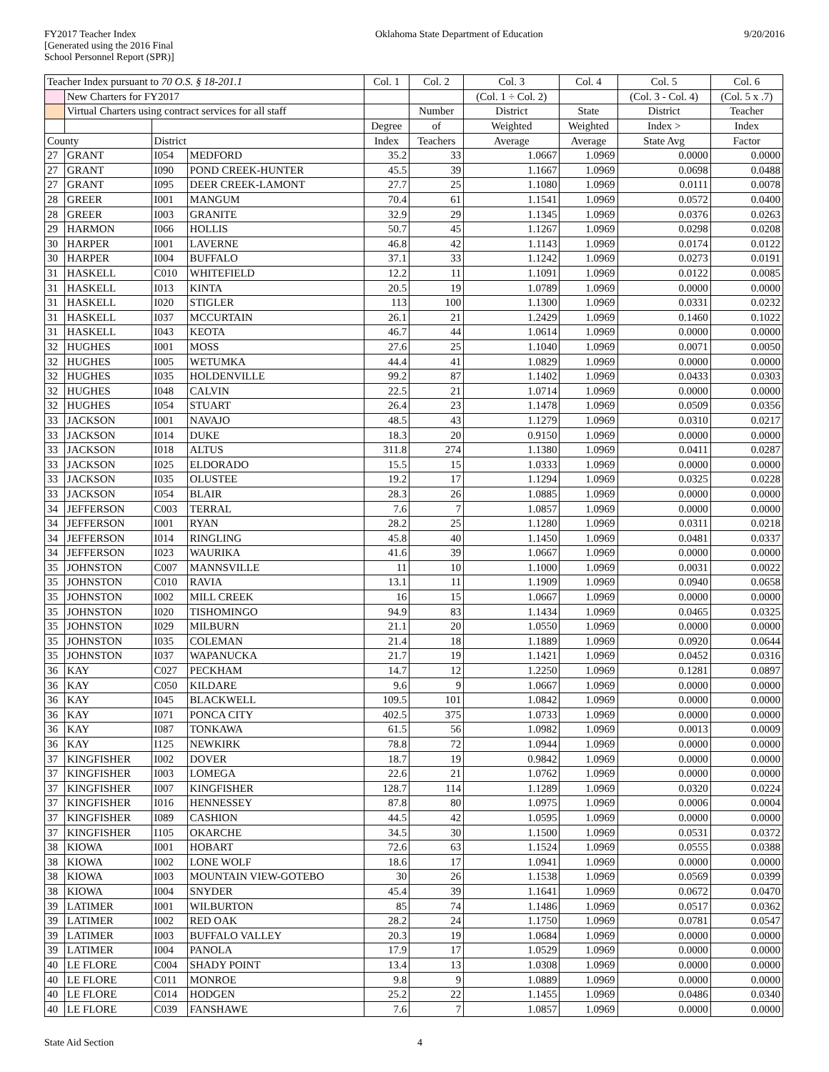FY2017 Teacher Index
[Generated using the 2016 Final
School Personnel Report (SPR)]
Oklahoma State Department of Education
9/20/2016
| Teacher Index pursuant to 70 O.S. § 18-201.1 | | | | Col. 1 | Col. 2 | Col. 3 | Col. 4 | Col. 5 | Col. 6 |
| --- | --- | --- | --- | --- | --- | --- | --- | --- | --- |
| | New Charters for FY2017 | | | | | (Col. 1 ÷ Col. 2) | | (Col. 3 - Col. 4) | (Col. 5 x .7) |
| | Virtual Charters using contract services for all staff | | | | Number | District | State | District | Teacher |
| | | | | Degree | of | Weighted | Weighted | Index > | Index |
| County | | District | | Index | Teachers | Average | Average | State Avg | Factor |
| 27 | GRANT | I054 | MEDFORD | 35.2 | 33 | 1.0667 | 1.0969 | 0.0000 | 0.0000 |
| 27 | GRANT | I090 | POND CREEK-HUNTER | 45.5 | 39 | 1.1667 | 1.0969 | 0.0698 | 0.0488 |
| 27 | GRANT | I095 | DEER CREEK-LAMONT | 27.7 | 25 | 1.1080 | 1.0969 | 0.0111 | 0.0078 |
| 28 | GREER | I001 | MANGUM | 70.4 | 61 | 1.1541 | 1.0969 | 0.0572 | 0.0400 |
| 28 | GREER | I003 | GRANITE | 32.9 | 29 | 1.1345 | 1.0969 | 0.0376 | 0.0263 |
| 29 | HARMON | I066 | HOLLIS | 50.7 | 45 | 1.1267 | 1.0969 | 0.0298 | 0.0208 |
| 30 | HARPER | I001 | LAVERNE | 46.8 | 42 | 1.1143 | 1.0969 | 0.0174 | 0.0122 |
| 30 | HARPER | I004 | BUFFALO | 37.1 | 33 | 1.1242 | 1.0969 | 0.0273 | 0.0191 |
| 31 | HASKELL | C010 | WHITEFIELD | 12.2 | 11 | 1.1091 | 1.0969 | 0.0122 | 0.0085 |
| 31 | HASKELL | I013 | KINTA | 20.5 | 19 | 1.0789 | 1.0969 | 0.0000 | 0.0000 |
| 31 | HASKELL | I020 | STIGLER | 113 | 100 | 1.1300 | 1.0969 | 0.0331 | 0.0232 |
| 31 | HASKELL | I037 | MCCURTAIN | 26.1 | 21 | 1.2429 | 1.0969 | 0.1460 | 0.1022 |
| 31 | HASKELL | I043 | KEOTA | 46.7 | 44 | 1.0614 | 1.0969 | 0.0000 | 0.0000 |
| 32 | HUGHES | I001 | MOSS | 27.6 | 25 | 1.1040 | 1.0969 | 0.0071 | 0.0050 |
| 32 | HUGHES | I005 | WETUMKA | 44.4 | 41 | 1.0829 | 1.0969 | 0.0000 | 0.0000 |
| 32 | HUGHES | I035 | HOLDENVILLE | 99.2 | 87 | 1.1402 | 1.0969 | 0.0433 | 0.0303 |
| 32 | HUGHES | I048 | CALVIN | 22.5 | 21 | 1.0714 | 1.0969 | 0.0000 | 0.0000 |
| 32 | HUGHES | I054 | STUART | 26.4 | 23 | 1.1478 | 1.0969 | 0.0509 | 0.0356 |
| 33 | JACKSON | I001 | NAVAJO | 48.5 | 43 | 1.1279 | 1.0969 | 0.0310 | 0.0217 |
| 33 | JACKSON | I014 | DUKE | 18.3 | 20 | 0.9150 | 1.0969 | 0.0000 | 0.0000 |
| 33 | JACKSON | I018 | ALTUS | 311.8 | 274 | 1.1380 | 1.0969 | 0.0411 | 0.0287 |
| 33 | JACKSON | I025 | ELDORADO | 15.5 | 15 | 1.0333 | 1.0969 | 0.0000 | 0.0000 |
| 33 | JACKSON | I035 | OLUSTEE | 19.2 | 17 | 1.1294 | 1.0969 | 0.0325 | 0.0228 |
| 33 | JACKSON | I054 | BLAIR | 28.3 | 26 | 1.0885 | 1.0969 | 0.0000 | 0.0000 |
| 34 | JEFFERSON | C003 | TERRAL | 7.6 | 7 | 1.0857 | 1.0969 | 0.0000 | 0.0000 |
| 34 | JEFFERSON | I001 | RYAN | 28.2 | 25 | 1.1280 | 1.0969 | 0.0311 | 0.0218 |
| 34 | JEFFERSON | I014 | RINGLING | 45.8 | 40 | 1.1450 | 1.0969 | 0.0481 | 0.0337 |
| 34 | JEFFERSON | I023 | WAURIKA | 41.6 | 39 | 1.0667 | 1.0969 | 0.0000 | 0.0000 |
| 35 | JOHNSTON | C007 | MANNSVILLE | 11 | 10 | 1.1000 | 1.0969 | 0.0031 | 0.0022 |
| 35 | JOHNSTON | C010 | RAVIA | 13.1 | 11 | 1.1909 | 1.0969 | 0.0940 | 0.0658 |
| 35 | JOHNSTON | I002 | MILL CREEK | 16 | 15 | 1.0667 | 1.0969 | 0.0000 | 0.0000 |
| 35 | JOHNSTON | I020 | TISHOMINGO | 94.9 | 83 | 1.1434 | 1.0969 | 0.0465 | 0.0325 |
| 35 | JOHNSTON | I029 | MILBURN | 21.1 | 20 | 1.0550 | 1.0969 | 0.0000 | 0.0000 |
| 35 | JOHNSTON | I035 | COLEMAN | 21.4 | 18 | 1.1889 | 1.0969 | 0.0920 | 0.0644 |
| 35 | JOHNSTON | I037 | WAPANUCKA | 21.7 | 19 | 1.1421 | 1.0969 | 0.0452 | 0.0316 |
| 36 | KAY | C027 | PECKHAM | 14.7 | 12 | 1.2250 | 1.0969 | 0.1281 | 0.0897 |
| 36 | KAY | C050 | KILDARE | 9.6 | 9 | 1.0667 | 1.0969 | 0.0000 | 0.0000 |
| 36 | KAY | I045 | BLACKWELL | 109.5 | 101 | 1.0842 | 1.0969 | 0.0000 | 0.0000 |
| 36 | KAY | I071 | PONCA CITY | 402.5 | 375 | 1.0733 | 1.0969 | 0.0000 | 0.0000 |
| 36 | KAY | I087 | TONKAWA | 61.5 | 56 | 1.0982 | 1.0969 | 0.0013 | 0.0009 |
| 36 | KAY | I125 | NEWKIRK | 78.8 | 72 | 1.0944 | 1.0969 | 0.0000 | 0.0000 |
| 37 | KINGFISHER | I002 | DOVER | 18.7 | 19 | 0.9842 | 1.0969 | 0.0000 | 0.0000 |
| 37 | KINGFISHER | I003 | LOMEGA | 22.6 | 21 | 1.0762 | 1.0969 | 0.0000 | 0.0000 |
| 37 | KINGFISHER | I007 | KINGFISHER | 128.7 | 114 | 1.1289 | 1.0969 | 0.0320 | 0.0224 |
| 37 | KINGFISHER | I016 | HENNESSEY | 87.8 | 80 | 1.0975 | 1.0969 | 0.0006 | 0.0004 |
| 37 | KINGFISHER | I089 | CASHION | 44.5 | 42 | 1.0595 | 1.0969 | 0.0000 | 0.0000 |
| 37 | KINGFISHER | I105 | OKARCHE | 34.5 | 30 | 1.1500 | 1.0969 | 0.0531 | 0.0372 |
| 38 | KIOWA | I001 | HOBART | 72.6 | 63 | 1.1524 | 1.0969 | 0.0555 | 0.0388 |
| 38 | KIOWA | I002 | LONE WOLF | 18.6 | 17 | 1.0941 | 1.0969 | 0.0000 | 0.0000 |
| 38 | KIOWA | I003 | MOUNTAIN VIEW-GOTEBO | 30 | 26 | 1.1538 | 1.0969 | 0.0569 | 0.0399 |
| 38 | KIOWA | I004 | SNYDER | 45.4 | 39 | 1.1641 | 1.0969 | 0.0672 | 0.0470 |
| 39 | LATIMER | I001 | WILBURTON | 85 | 74 | 1.1486 | 1.0969 | 0.0517 | 0.0362 |
| 39 | LATIMER | I002 | RED OAK | 28.2 | 24 | 1.1750 | 1.0969 | 0.0781 | 0.0547 |
| 39 | LATIMER | I003 | BUFFALO VALLEY | 20.3 | 19 | 1.0684 | 1.0969 | 0.0000 | 0.0000 |
| 39 | LATIMER | I004 | PANOLA | 17.9 | 17 | 1.0529 | 1.0969 | 0.0000 | 0.0000 |
| 40 | LE FLORE | C004 | SHADY POINT | 13.4 | 13 | 1.0308 | 1.0969 | 0.0000 | 0.0000 |
| 40 | LE FLORE | C011 | MONROE | 9.8 | 9 | 1.0889 | 1.0969 | 0.0000 | 0.0000 |
| 40 | LE FLORE | C014 | HODGEN | 25.2 | 22 | 1.1455 | 1.0969 | 0.0486 | 0.0340 |
| 40 | LE FLORE | C039 | FANSHAWE | 7.6 | 7 | 1.0857 | 1.0969 | 0.0000 | 0.0000 |
State Aid Section 4